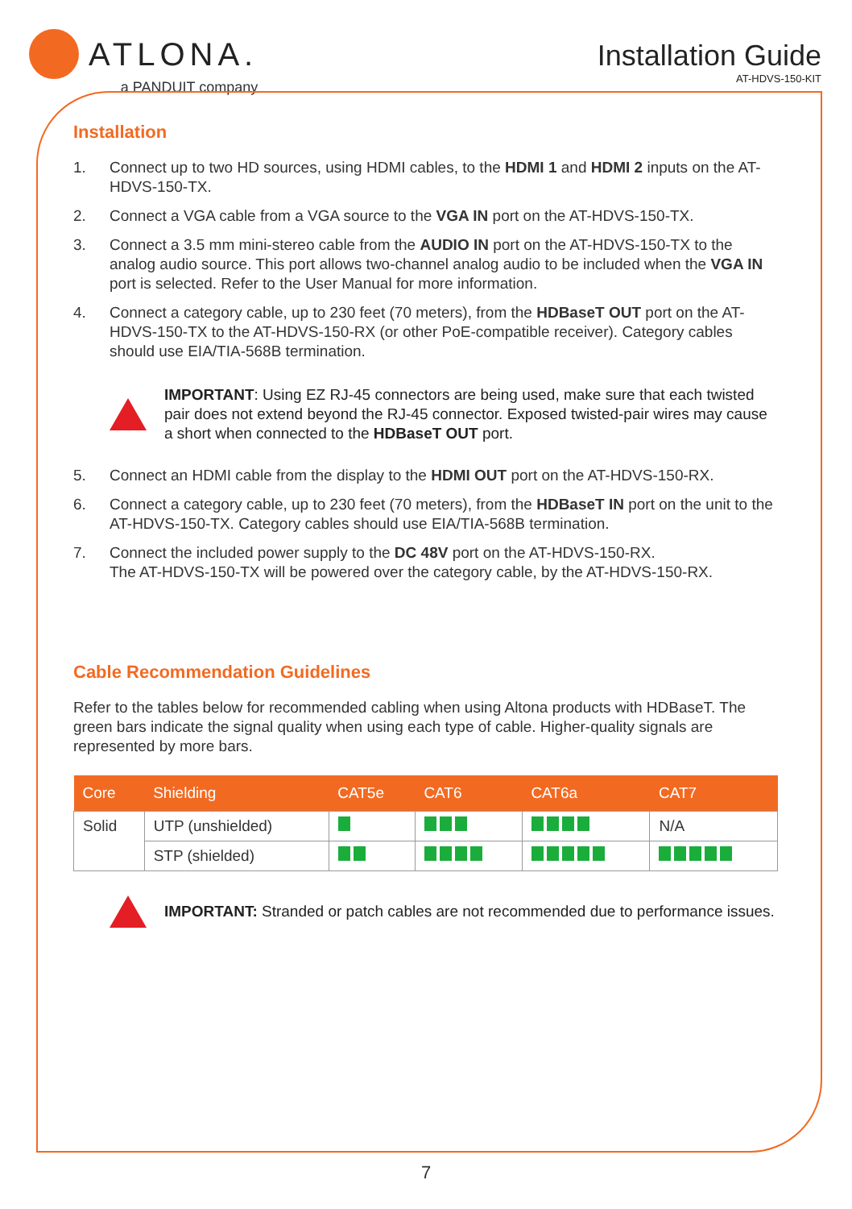ATLONA.
a PANDUIT company
Installation Guide
AT-HDVS-150-KIT
Installation
1. Connect up to two HD sources, using HDMI cables, to the HDMI 1 and HDMI 2 inputs on the AT-HDVS-150-TX.
2. Connect a VGA cable from a VGA source to the VGA IN port on the AT-HDVS-150-TX.
3. Connect a 3.5 mm mini-stereo cable from the AUDIO IN port on the AT-HDVS-150-TX to the analog audio source. This port allows two-channel analog audio to be included when the VGA IN port is selected. Refer to the User Manual for more information.
4. Connect a category cable, up to 230 feet (70 meters), from the HDBaseT OUT port on the AT-HDVS-150-TX to the AT-HDVS-150-RX (or other PoE-compatible receiver). Category cables should use EIA/TIA-568B termination.
IMPORTANT: Using EZ RJ-45 connectors are being used, make sure that each twisted pair does not extend beyond the RJ-45 connector. Exposed twisted-pair wires may cause a short when connected to the HDBaseT OUT port.
5. Connect an HDMI cable from the display to the HDMI OUT port on the AT-HDVS-150-RX.
6. Connect a category cable, up to 230 feet (70 meters), from the HDBaseT IN port on the unit to the AT-HDVS-150-TX. Category cables should use EIA/TIA-568B termination.
7. Connect the included power supply to the DC 48V port on the AT-HDVS-150-RX.
The AT-HDVS-150-TX will be powered over the category cable, by the AT-HDVS-150-RX.
Cable Recommendation Guidelines
Refer to the tables below for recommended cabling when using Altona products with HDBaseT. The green bars indicate the signal quality when using each type of cable. Higher-quality signals are represented by more bars.
| Core | Shielding | CAT5e | CAT6 | CAT6a | CAT7 |
| --- | --- | --- | --- | --- | --- |
| Solid | UTP (unshielded) | | | | N/A |
| | STP (shielded) | | | | |
IMPORTANT: Stranded or patch cables are not recommended due to performance issues.
7